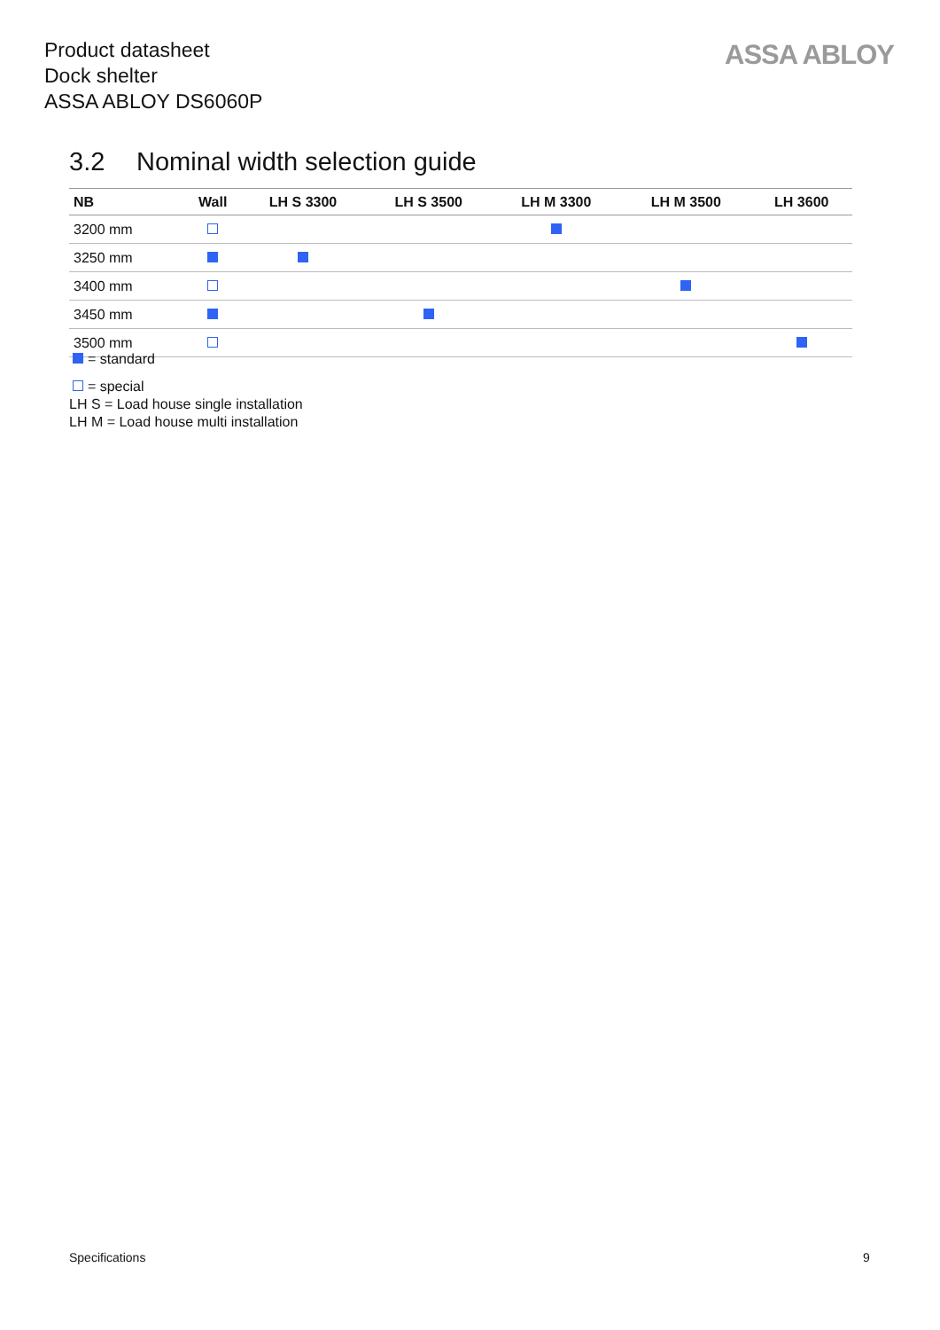Product datasheet
Dock shelter
ASSA ABLOY DS6060P
ASSA ABLOY
3.2 Nominal width selection guide
| NB | Wall | LH S 3300 | LH S 3500 | LH M 3300 | LH M 3500 | LH 3600 |
| --- | --- | --- | --- | --- | --- | --- |
| 3200 mm | | | | | | |
| 3250 mm | | | | | | |
| 3400 mm | | | | | | |
| 3450 mm | | | | | | |
| 3500 mm | | | | | | |
= standard
= special
LH S = Load house single installation
LH M = Load house multi installation
Specifications 9